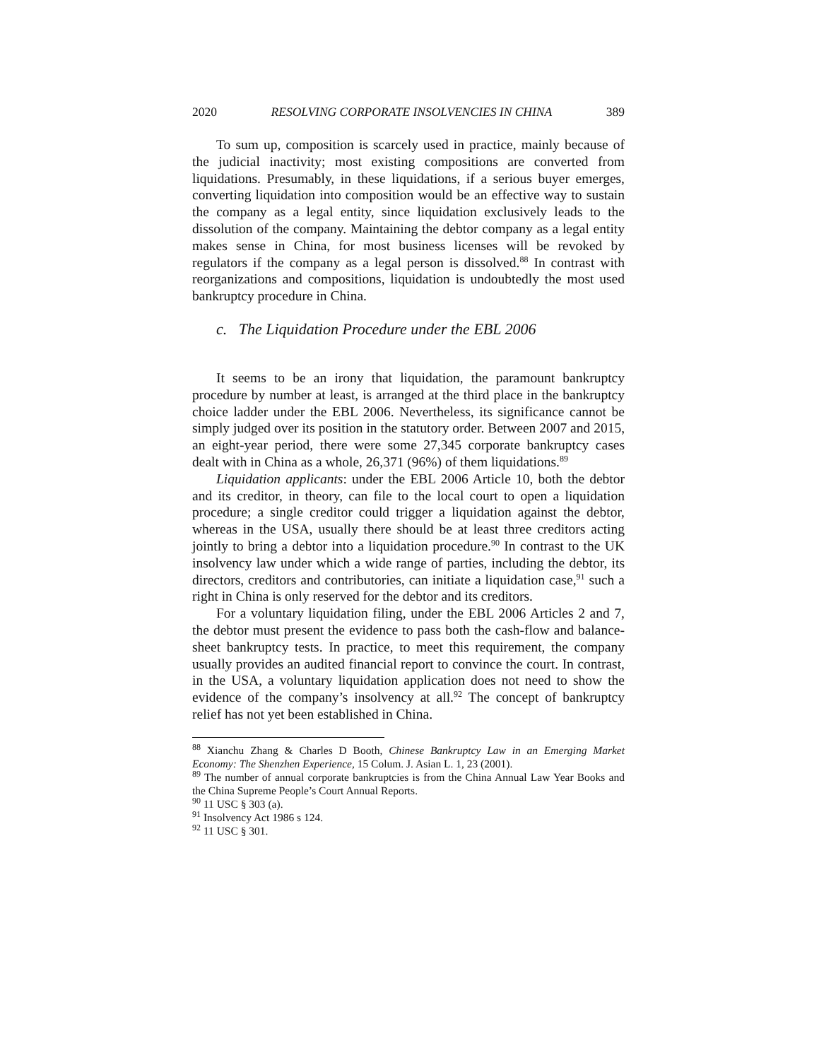2020 RESOLVING CORPORATE INSOLVENCIES IN CHINA 389
To sum up, composition is scarcely used in practice, mainly because of the judicial inactivity; most existing compositions are converted from liquidations. Presumably, in these liquidations, if a serious buyer emerges, converting liquidation into composition would be an effective way to sustain the company as a legal entity, since liquidation exclusively leads to the dissolution of the company. Maintaining the debtor company as a legal entity makes sense in China, for most business licenses will be revoked by regulators if the company as a legal person is dissolved.<sup>88</sup> In contrast with reorganizations and compositions, liquidation is undoubtedly the most used bankruptcy procedure in China.
c. The Liquidation Procedure under the EBL 2006
It seems to be an irony that liquidation, the paramount bankruptcy procedure by number at least, is arranged at the third place in the bankruptcy choice ladder under the EBL 2006. Nevertheless, its significance cannot be simply judged over its position in the statutory order. Between 2007 and 2015, an eight-year period, there were some 27,345 corporate bankruptcy cases dealt with in China as a whole, 26,371 (96%) of them liquidations.<sup>89</sup>
Liquidation applicants: under the EBL 2006 Article 10, both the debtor and its creditor, in theory, can file to the local court to open a liquidation procedure; a single creditor could trigger a liquidation against the debtor, whereas in the USA, usually there should be at least three creditors acting jointly to bring a debtor into a liquidation procedure.<sup>90</sup> In contrast to the UK insolvency law under which a wide range of parties, including the debtor, its directors, creditors and contributories, can initiate a liquidation case,<sup>91</sup> such a right in China is only reserved for the debtor and its creditors.
For a voluntary liquidation filing, under the EBL 2006 Articles 2 and 7, the debtor must present the evidence to pass both the cash-flow and balance-sheet bankruptcy tests. In practice, to meet this requirement, the company usually provides an audited financial report to convince the court. In contrast, in the USA, a voluntary liquidation application does not need to show the evidence of the company’s insolvency at all.<sup>92</sup> The concept of bankruptcy relief has not yet been established in China.
<sup>88</sup> Xianchu Zhang & Charles D Booth, Chinese Bankruptcy Law in an Emerging Market Economy: The Shenzhen Experience, 15 Colum. J. Asian L. 1, 23 (2001).
<sup>89</sup> The number of annual corporate bankruptcies is from the China Annual Law Year Books and the China Supreme People’s Court Annual Reports.
<sup>90</sup> 11 USC § 303 (a).
<sup>91</sup> Insolvency Act 1986 s 124.
<sup>92</sup> 11 USC § 301.